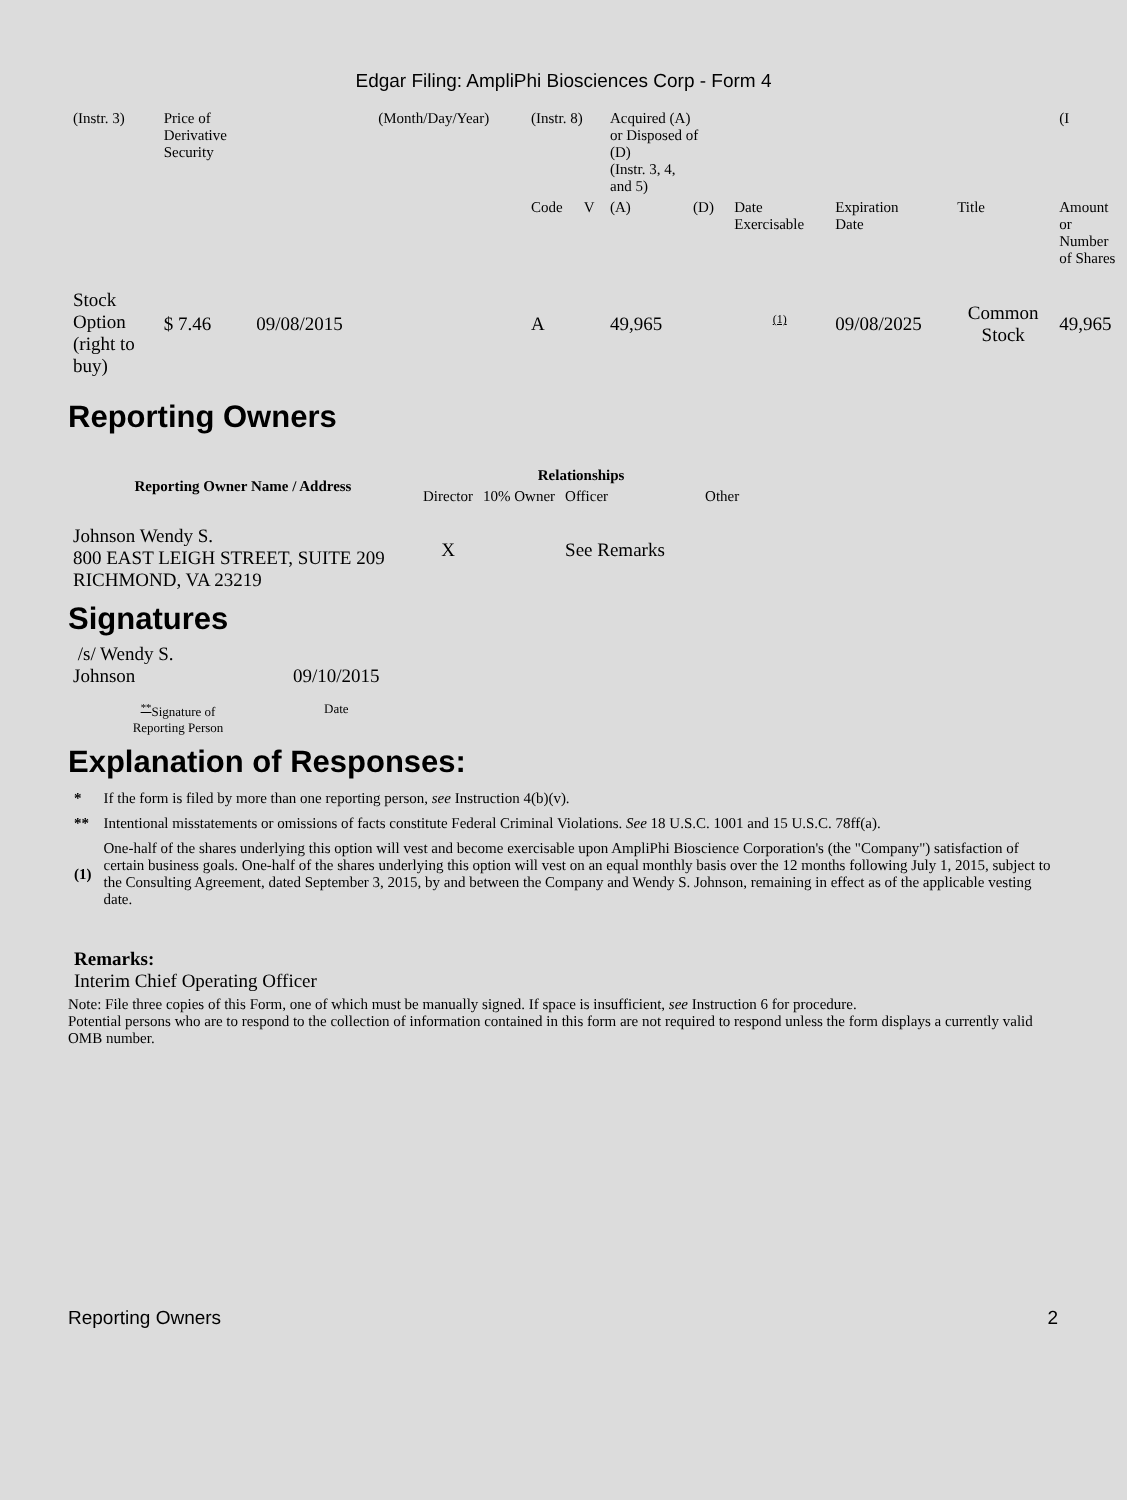Edgar Filing: AmpliPhi Biosciences Corp - Form 4
| (Instr. 3) | Price of Derivative Security | | (Month/Day/Year) | (Instr. 8) | | Acquired (A) or Disposed of (D) (Instr. 3, 4, and 5) | | | | | (I |
| | | | | Code | V | (A) | (D) | Date Exercisable | Expiration Date | Title | Amount or Number of Shares |
| Stock Option (right to buy) | $ 7.46 | 09/08/2015 | | A | | 49,965 | | <sup>(1)</sup> | 09/08/2025 | Common Stock | 49,965 |
Reporting Owners
| Reporting Owner Name / Address | Relationships | | | |
| --- | --- | --- | --- | --- |
| | Director | 10% Owner | Officer | Other |
| Johnson Wendy S. 800 EAST LEIGH STREET, SUITE 209 RICHMOND, VA 23219 | X | | See Remarks | |
Signatures
| /s/ Wendy S. Johnson | 09/10/2015 |
| <sup>**</sup> Signature of Reporting Person | Date |
Explanation of Responses:
| * | If the form is filed by more than one reporting person, see Instruction 4(b)(v). |
| ** | Intentional misstatements or omissions of facts constitute Federal Criminal Violations. See 18 U.S.C. 1001 and 15 U.S.C. 78ff(a). |
| (1) | One-half of the shares underlying this option will vest and become exercisable upon AmpliPhi Bioscience Corporation's (the "Company") satisfaction of certain business goals. One-half of the shares underlying this option will vest on an equal monthly basis over the 12 months following July 1, 2015, subject to the Consulting Agreement, dated September 3, 2015, by and between the Company and Wendy S. Johnson, remaining in effect as of the applicable vesting date. |
Remarks:
Interim Chief Operating Officer
Note: File three copies of this Form, one of which must be manually signed. If space is insufficient, see Instruction 6 for procedure.
Potential persons who are to respond to the collection of information contained in this form are not required to respond unless the form displays a currently valid OMB number.
Reporting Owners 2